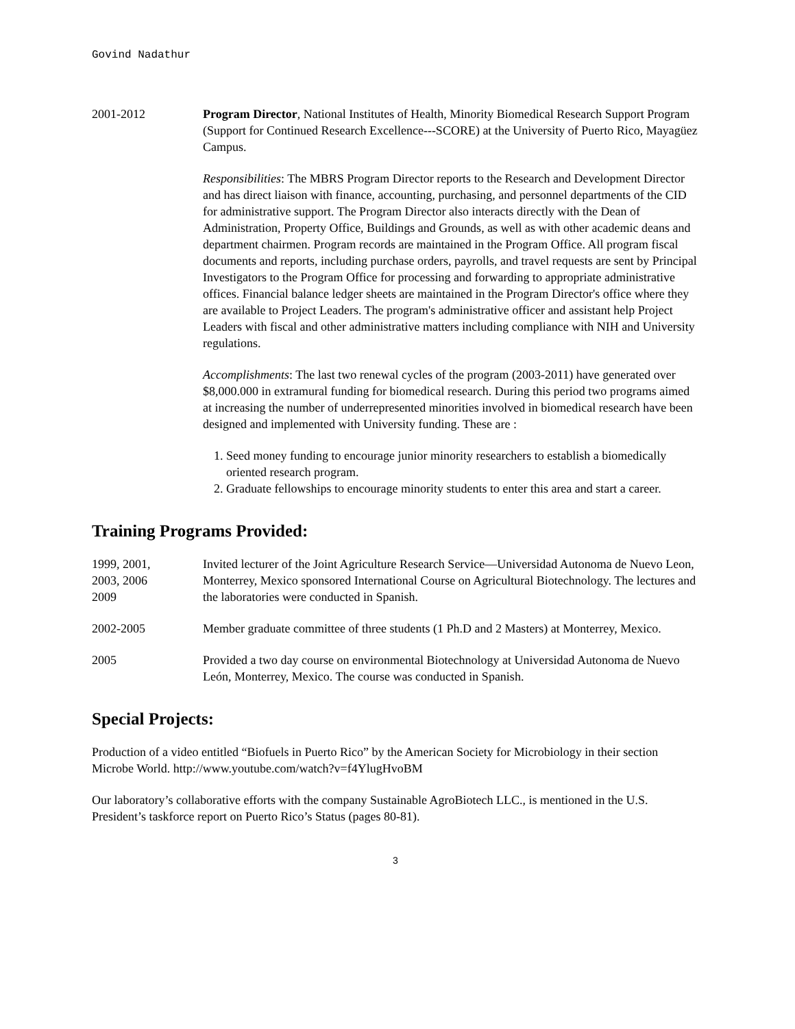Govind Nadathur
2001-2012 Program Director, National Institutes of Health, Minority Biomedical Research Support Program (Support for Continued Research Excellence---SCORE) at the University of Puerto Rico, Mayagüez Campus.
Responsibilities: The MBRS Program Director reports to the Research and Development Director and has direct liaison with finance, accounting, purchasing, and personnel departments of the CID for administrative support. The Program Director also interacts directly with the Dean of Administration, Property Office, Buildings and Grounds, as well as with other academic deans and department chairmen. Program records are maintained in the Program Office. All program fiscal documents and reports, including purchase orders, payrolls, and travel requests are sent by Principal Investigators to the Program Office for processing and forwarding to appropriate administrative offices. Financial balance ledger sheets are maintained in the Program Director's office where they are available to Project Leaders. The program's administrative officer and assistant help Project Leaders with fiscal and other administrative matters including compliance with NIH and University regulations.
Accomplishments: The last two renewal cycles of the program (2003-2011) have generated over $8,000.000 in extramural funding for biomedical research. During this period two programs aimed at increasing the number of underrepresented minorities involved in biomedical research have been designed and implemented with University funding. These are :
1. Seed money funding to encourage junior minority researchers to establish a biomedically oriented research program.
2. Graduate fellowships to encourage minority students to enter this area and start a career.
Training Programs Provided:
1999, 2001,
2003, 2006
2009
Invited lecturer of the Joint Agriculture Research Service—Universidad Autonoma de Nuevo Leon, Monterrey, Mexico sponsored International Course on Agricultural Biotechnology. The lectures and the laboratories were conducted in Spanish.
2002-2005 Member graduate committee of three students (1 Ph.D and 2 Masters) at Monterrey, Mexico.
2005 Provided a two day course on environmental Biotechnology at Universidad Autonoma de Nuevo León, Monterrey, Mexico. The course was conducted in Spanish.
Special Projects:
Production of a video entitled “Biofuels in Puerto Rico” by the American Society for Microbiology in their section Microbe World. http://www.youtube.com/watch?v=f4YlugHvoBM
Our laboratory’s collaborative efforts with the company Sustainable AgroBiotech LLC., is mentioned in the U.S. President’s taskforce report on Puerto Rico’s Status (pages 80-81).
3